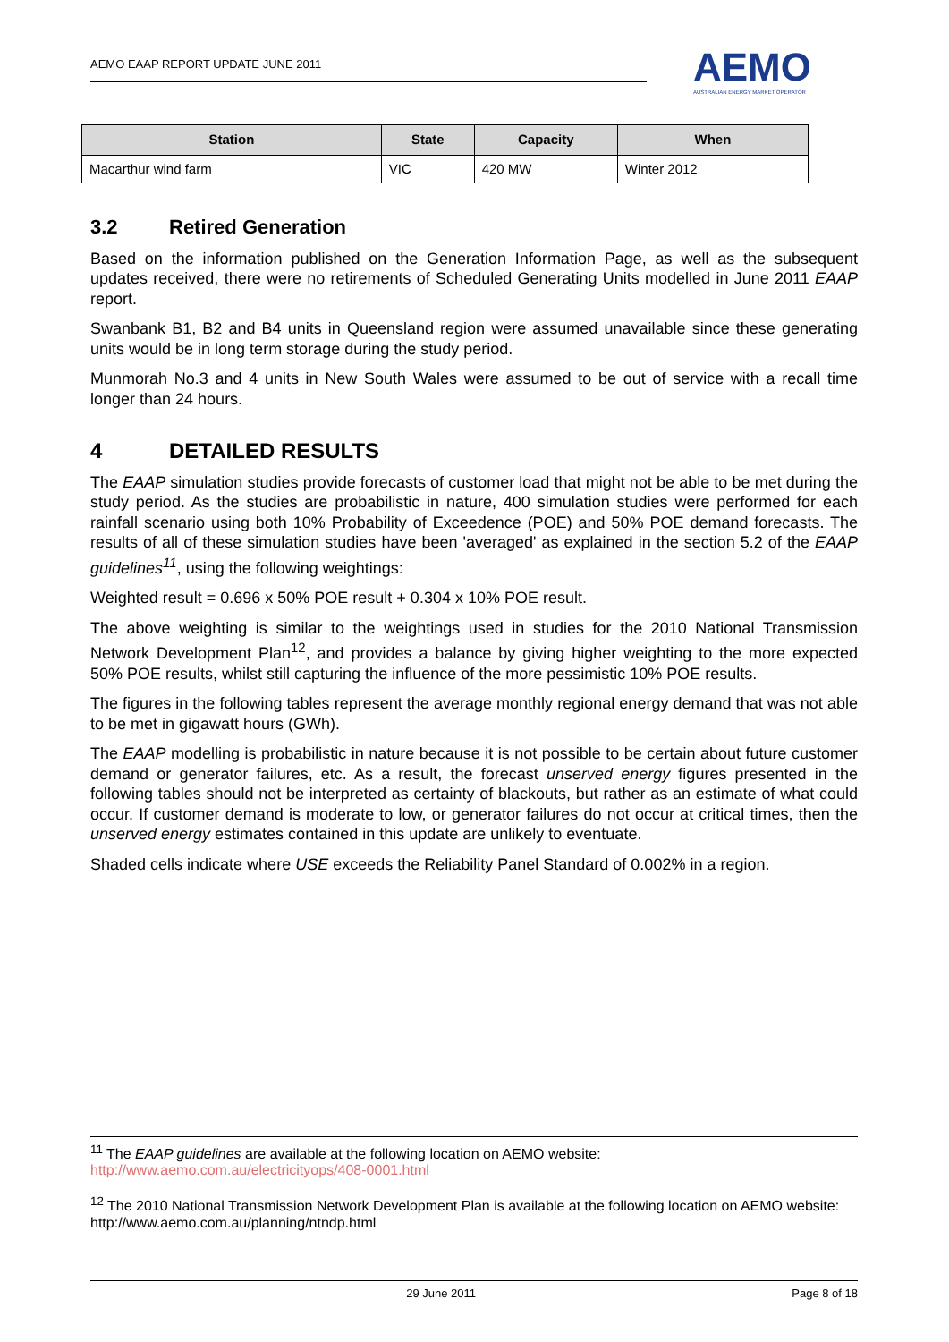AEMO EAAP REPORT UPDATE JUNE 2011
AEMO
AUSTRALIAN ENERGY MARKET OPERATOR
| Station | State | Capacity | When |
| --- | --- | --- | --- |
| Macarthur wind farm | VIC | 420 MW | Winter 2012 |
3.2 Retired Generation
Based on the information published on the Generation Information Page, as well as the subsequent updates received, there were no retirements of Scheduled Generating Units modelled in June 2011 EAAP report.
Swanbank B1, B2 and B4 units in Queensland region were assumed unavailable since these generating units would be in long term storage during the study period.
Munmorah No.3 and 4 units in New South Wales were assumed to be out of service with a recall time longer than 24 hours.
4 DETAILED RESULTS
The EAAP simulation studies provide forecasts of customer load that might not be able to be met during the study period. As the studies are probabilistic in nature, 400 simulation studies were performed for each rainfall scenario using both 10% Probability of Exceedence (POE) and 50% POE demand forecasts. The results of all of these simulation studies have been 'averaged' as explained in the section 5.2 of the EAAP guidelines<sup>11</sup>, using the following weightings:
Weighted result = 0.696 x 50% POE result + 0.304 x 10% POE result.
The above weighting is similar to the weightings used in studies for the 2010 National Transmission Network Development Plan<sup>12</sup>, and provides a balance by giving higher weighting to the more expected 50% POE results, whilst still capturing the influence of the more pessimistic 10% POE results.
The figures in the following tables represent the average monthly regional energy demand that was not able to be met in gigawatt hours (GWh).
The EAAP modelling is probabilistic in nature because it is not possible to be certain about future customer demand or generator failures, etc. As a result, the forecast unserved energy figures presented in the following tables should not be interpreted as certainty of blackouts, but rather as an estimate of what could occur. If customer demand is moderate to low, or generator failures do not occur at critical times, then the unserved energy estimates contained in this update are unlikely to eventuate.
Shaded cells indicate where USE exceeds the Reliability Panel Standard of 0.002% in a region.
<sup>11</sup> The EAAP guidelines are available at the following location on AEMO website:
http://www.aemo.com.au/electricityops/408-0001.html
<sup>12</sup> The 2010 National Transmission Network Development Plan is available at the following location on AEMO website:
http://www.aemo.com.au/planning/ntndp.html
29 June 2011 Page 8 of 18